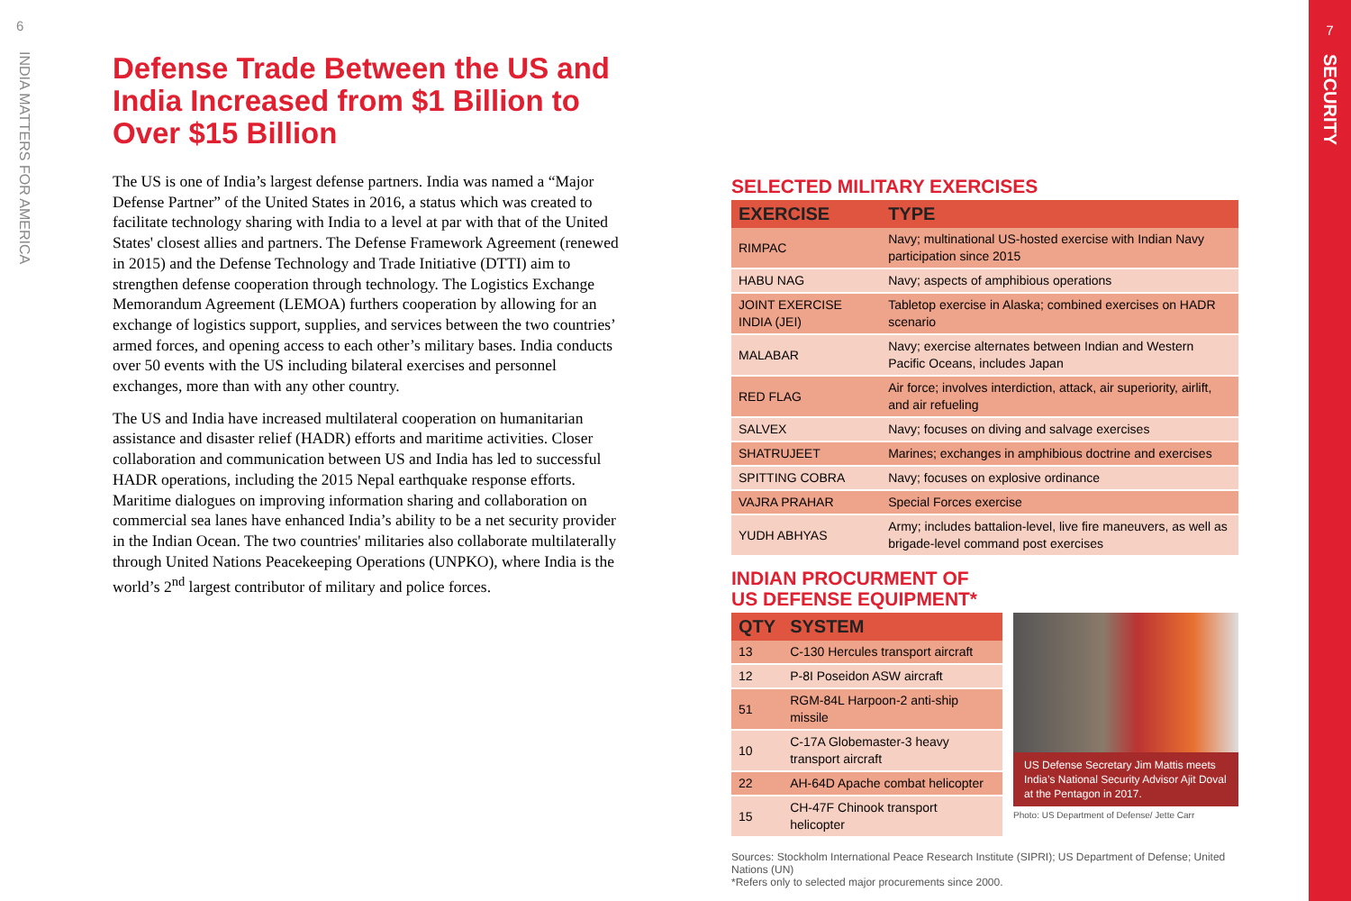6
INDIA MATTERS FOR AMERICA
Defense Trade Between the US and India Increased from $1 Billion to Over $15 Billion
The US is one of India’s largest defense partners. India was named a “Major Defense Partner” of the United States in 2016, a status which was created to facilitate technology sharing with India to a level at par with that of the United States' closest allies and partners. The Defense Framework Agreement (renewed in 2015) and the Defense Technology and Trade Initiative (DTTI) aim to strengthen defense cooperation through technology. The Logistics Exchange Memorandum Agreement (LEMOA) furthers cooperation by allowing for an exchange of logistics support, supplies, and services between the two countries’ armed forces, and opening access to each other’s military bases. India conducts over 50 events with the US including bilateral exercises and personnel exchanges, more than with any other country.
The US and India have increased multilateral cooperation on humanitarian assistance and disaster relief (HADR) efforts and maritime activities. Closer collaboration and communication between US and India has led to successful HADR operations, including the 2015 Nepal earthquake response efforts. Maritime dialogues on improving information sharing and collaboration on commercial sea lanes have enhanced India’s ability to be a net security provider in the Indian Ocean. The two countries' militaries also collaborate multilaterally through United Nations Peacekeeping Operations (UNPKO), where India is the world’s 2<sup>nd</sup> largest contributor of military and police forces.
SELECTED MILITARY EXERCISES
| EXERCISE | TYPE |
| --- | --- |
| RIMPAC | Navy; multinational US-hosted exercise with Indian Navy participation since 2015 |
| HABU NAG | Navy; aspects of amphibious operations |
| JOINT EXERCISE INDIA (JEI) | Tabletop exercise in Alaska; combined exercises on HADR scenario |
| MALABAR | Navy; exercise alternates between Indian and Western Pacific Oceans, includes Japan |
| RED FLAG | Air force; involves interdiction, attack, air superiority, airlift, and air refueling |
| SALVEX | Navy; focuses on diving and salvage exercises |
| SHATRUJEET | Marines; exchanges in amphibious doctrine and exercises |
| SPITTING COBRA | Navy; focuses on explosive ordinance |
| VAJRA PRAHAR | Special Forces exercise |
| YUDH ABHYAS | Army; includes battalion-level, live fire maneuvers, as well as brigade-level command post exercises |
INDIAN PROCURMENT OF
US DEFENSE EQUIPMENT*
| QTY | SYSTEM |
| --- | --- |
| 13 | C-130 Hercules transport aircraft |
| 12 | P-8I Poseidon ASW aircraft |
| 51 | RGM-84L Harpoon-2 anti-ship missile |
| 10 | C-17A Globemaster-3 heavy transport aircraft |
| 22 | AH-64D Apache combat helicopter |
| 15 | CH-47F Chinook transport helicopter |
US Defense Secretary Jim Mattis meets India’s National Security Advisor Ajit Doval at the Pentagon in 2017.
Photo: US Department of Defense/ Jette Carr
Sources: Stockholm International Peace Research Institute (SIPRI); US Department of Defense; United Nations (UN)
*Refers only to selected major procurements since 2000.
7
SECURITY